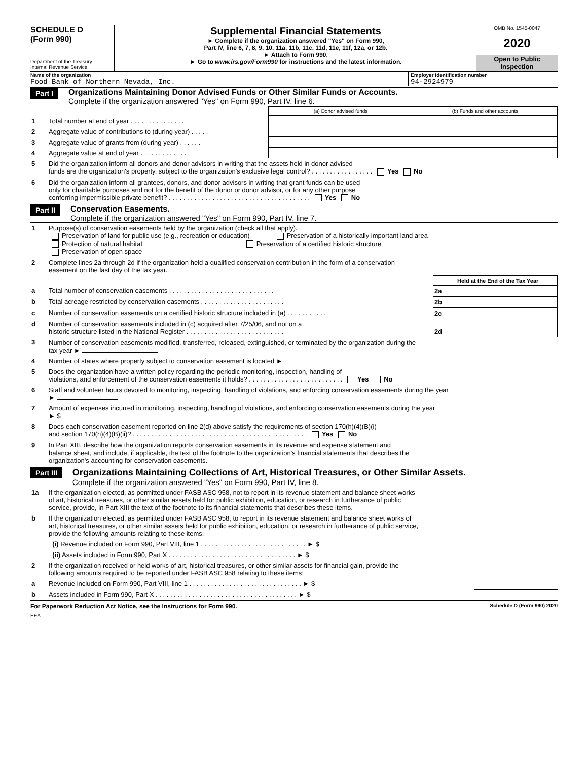SCHEDULE D
(Form 990)
Department of the Treasury
Internal Revenue Service
Supplemental Financial Statements
► Complete if the organization answered "Yes" on Form 990,
Part IV, line 6, 7, 8, 9, 10, 11a, 11b, 11c, 11d, 11e, 11f, 12a, or 12b.
► Attach to Form 990.
► Go to www.irs.gov/Form990 for instructions and the latest information.
OMB No. 1545-0047
2020
Open to Public
Inspection
Name of the organization
Food Bank of Northern Nevada, Inc.
Employer identification number
94-2924979
Part I Organizations Maintaining Donor Advised Funds or Other Similar Funds or Accounts.
Complete if the organization answered "Yes" on Form 990, Part IV, line 6.
| | | (a) Donor advised funds | (b) Funds and other accounts |
| 1 | Total number at end of year . . . . . . . . . . . . . . . | | |
| 2 | Aggregate value of contributions to (during year) . . . . . | | |
| 3 | Aggregate value of grants from (during year) . . . . . . | | |
| 4 | Aggregate value at end of year . . . . . . . . . . . . . | | |
| 5 | Did the organization inform all donors and donor advisors in writing that the assets held in donor advised funds are the organization's property, subject to the organization's exclusive legal control? . . . . . . . . . . . . . . . . . Yes No | | |
| 6 | Did the organization inform all grantees, donors, and donor advisors in writing that grant funds can be used only for charitable purposes and not for the benefit of the donor or donor advisor, or for any other purpose conferring impermissible private benefit? . . . . . . . . . . . . . . . . . . . . . . . . . . . . . . . . . . . . . . . Yes No | | |
Part II Conservation Easements.
Complete if the organization answered "Yes" on Form 990, Part IV, line 7.
| 1 | Purpose(s) of conservation easements held by the organization (check all that apply). Preservation of land for public use (e.g., recreation or education) Preservation of a historically important land area Protection of natural habitat Preservation of a certified historic structure Preservation of open space | | |
| 2 | Complete lines 2a through 2d if the organization held a qualified conservation contribution in the form of a conservation easement on the last day of the tax year. | | |
| | | | Held at the End of the Tax Year |
| a | Total number of conservation easements . . . . . . . . . . . . . . . . . . . . . . . . . . . . . | 2a | |
| b | Total acreage restricted by conservation easements . . . . . . . . . . . . . . . . . . . . . . . | 2b | |
| c | Number of conservation easements on a certified historic structure included in (a) . . . . . . . . . . . | 2c | |
| d | Number of conservation easements included in (c) acquired after 7/25/06, and not on a historic structure listed in the National Register . . . . . . . . . . . . . . . . . . . . . . . . . . . | 2d | |
| 3 | Number of conservation easements modified, transferred, released, extinguished, or terminated by the organization during the tax year ► | | |
| 4 | Number of states where property subject to conservation easement is located ► | | |
| 5 | Does the organization have a written policy regarding the periodic monitoring, inspection, handling of violations, and enforcement of the conservation easements it holds? . . . . . . . . . . . . . . . . . . . . . . . . . . Yes No | | |
| 6 | Staff and volunteer hours devoted to monitoring, inspecting, handling of violations, and enforcing conservation easements during the year ► | | |
| 7 | Amount of expenses incurred in monitoring, inspecting, handling of violations, and enforcing conservation easements during the year ► $ | | |
| 8 | Does each conservation easement reported on line 2(d) above satisfy the requirements of section 170(h)(4)(B)(i) and section 170(h)(4)(B)(ii)? . . . . . . . . . . . . . . . . . . . . . . . . . . . . . . . . . . . . . . . . . . . . . . . . Yes No | | |
| 9 | In Part XIII, describe how the organization reports conservation easements in its revenue and expense statement and balance sheet, and include, if applicable, the text of the footnote to the organization's financial statements that describes the organization's accounting for conservation easements. | | |
Part III
Organizations Maintaining Collections of Art, Historical Treasures, or Other Similar Assets.
Complete if the organization answered "Yes" on Form 990, Part IV, line 8.
| 1a | If the organization elected, as permitted under FASB ASC 958, not to report in its revenue statement and balance sheet works of art, historical treasures, or other similar assets held for public exhibition, education, or research in furtherance of public service, provide, in Part XIII the text of the footnote to its financial statements that describes these items. | |
| b | If the organization elected, as permitted under FASB ASC 958, to report in its revenue statement and balance sheet works of art, historical treasures, or other similar assets held for public exhibition, education, or research in furtherance of public service, provide the following amounts relating to these items: | |
| | (i) Revenue included on Form 990, Part VIII, line 1 . . . . . . . . . . . . . . . . . . . . . . . . . . . . . ► $ | |
| | (ii) Assets included in Form 990, Part X . . . . . . . . . . . . . . . . . . . . . . . . . . . . . . . . . . . ► $ | |
| 2 | If the organization received or held works of art, historical treasures, or other similar assets for financial gain, provide the following amounts required to be reported under FASB ASC 958 relating to these items: | |
| a | Revenue included on Form 990, Part VIII, line 1 . . . . . . . . . . . . . . . . . . . . . . . . . . . . . . . ► $ | |
| b | Assets included in Form 990, Part X . . . . . . . . . . . . . . . . . . . . . . . . . . . . . . . . . . . . . . . ► $ | |
For Paperwork Reduction Act Notice, see the Instructions for Form 990. Schedule D (Form 990) 2020
EEA